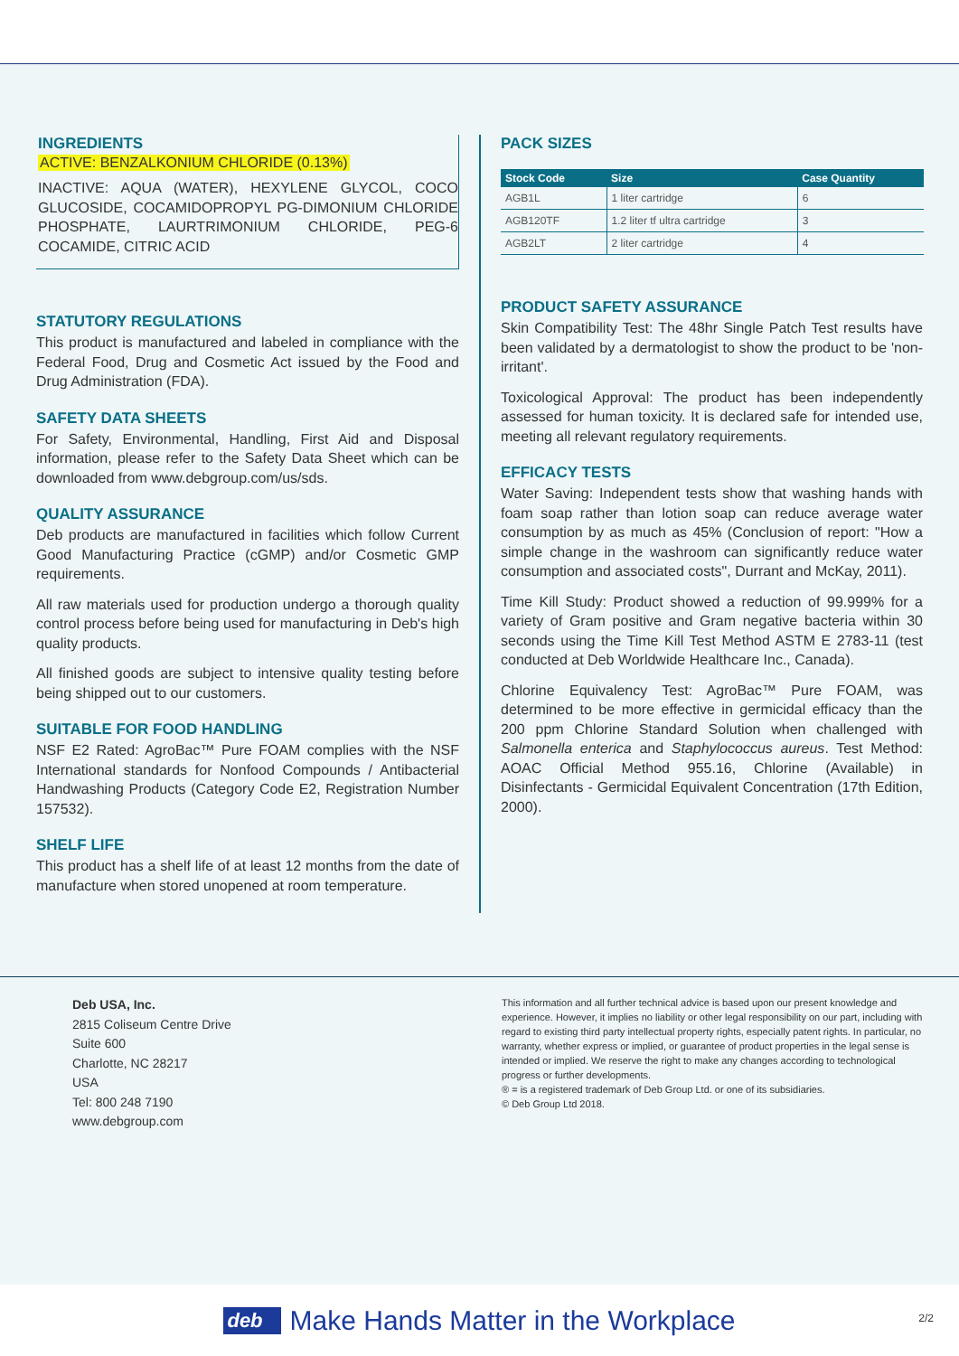INGREDIENTS
ACTIVE: BENZALKONIUM CHLORIDE (0.13%)
INACTIVE: AQUA (WATER), HEXYLENE GLYCOL, COCO GLUCOSIDE, COCAMIDOPROPYL PG-DIMONIUM CHLORIDE PHOSPHATE, LAURTRIMONIUM CHLORIDE, PEG-6 COCAMIDE, CITRIC ACID
STATUTORY REGULATIONS
This product is manufactured and labeled in compliance with the Federal Food, Drug and Cosmetic Act issued by the Food and Drug Administration (FDA).
SAFETY DATA SHEETS
For Safety, Environmental, Handling, First Aid and Disposal information, please refer to the Safety Data Sheet which can be downloaded from www.debgroup.com/us/sds.
QUALITY ASSURANCE
Deb products are manufactured in facilities which follow Current Good Manufacturing Practice (cGMP) and/or Cosmetic GMP requirements.
All raw materials used for production undergo a thorough quality control process before being used for manufacturing in Deb's high quality products.
All finished goods are subject to intensive quality testing before being shipped out to our customers.
SUITABLE FOR FOOD HANDLING
NSF E2 Rated: AgroBac™ Pure FOAM complies with the NSF International standards for Nonfood Compounds / Antibacterial Handwashing Products (Category Code E2, Registration Number 157532).
SHELF LIFE
This product has a shelf life of at least 12 months from the date of manufacture when stored unopened at room temperature.
PACK SIZES
| Stock Code | Size | Case Quantity |
| --- | --- | --- |
| AGB1L | 1 liter cartridge | 6 |
| AGB120TF | 1.2 liter tf ultra cartridge | 3 |
| AGB2LT | 2 liter cartridge | 4 |
PRODUCT SAFETY ASSURANCE
Skin Compatibility Test: The 48hr Single Patch Test results have been validated by a dermatologist to show the product to be 'non-irritant'.
Toxicological Approval: The product has been independently assessed for human toxicity. It is declared safe for intended use, meeting all relevant regulatory requirements.
EFFICACY TESTS
Water Saving: Independent tests show that washing hands with foam soap rather than lotion soap can reduce average water consumption by as much as 45% (Conclusion of report: "How a simple change in the washroom can significantly reduce water consumption and associated costs", Durrant and McKay, 2011).
Time Kill Study: Product showed a reduction of 99.999% for a variety of Gram positive and Gram negative bacteria within 30 seconds using the Time Kill Test Method ASTM E 2783-11 (test conducted at Deb Worldwide Healthcare Inc., Canada).
Chlorine Equivalency Test: AgroBac™ Pure FOAM, was determined to be more effective in germicidal efficacy than the 200 ppm Chlorine Standard Solution when challenged with Salmonella enterica and Staphylococcus aureus. Test Method: AOAC Official Method 955.16, Chlorine (Available) in Disinfectants - Germicidal Equivalent Concentration (17th Edition, 2000).
Deb USA, Inc.
2815 Coliseum Centre Drive
Suite 600
Charlotte, NC 28217
USA
Tel: 800 248 7190
www.debgroup.com
This information and all further technical advice is based upon our present knowledge and experience. However, it implies no liability or other legal responsibility on our part, including with regard to existing third party intellectual property rights, especially patent rights. In particular, no warranty, whether express or implied, or guarantee of product properties in the legal sense is intended or implied. We reserve the right to make any changes according to technological progress or further developments.
® = is a registered trademark of Deb Group Ltd. or one of its subsidiaries.
© Deb Group Ltd 2018.
deb Make Hands Matter in the Workplace
2/2